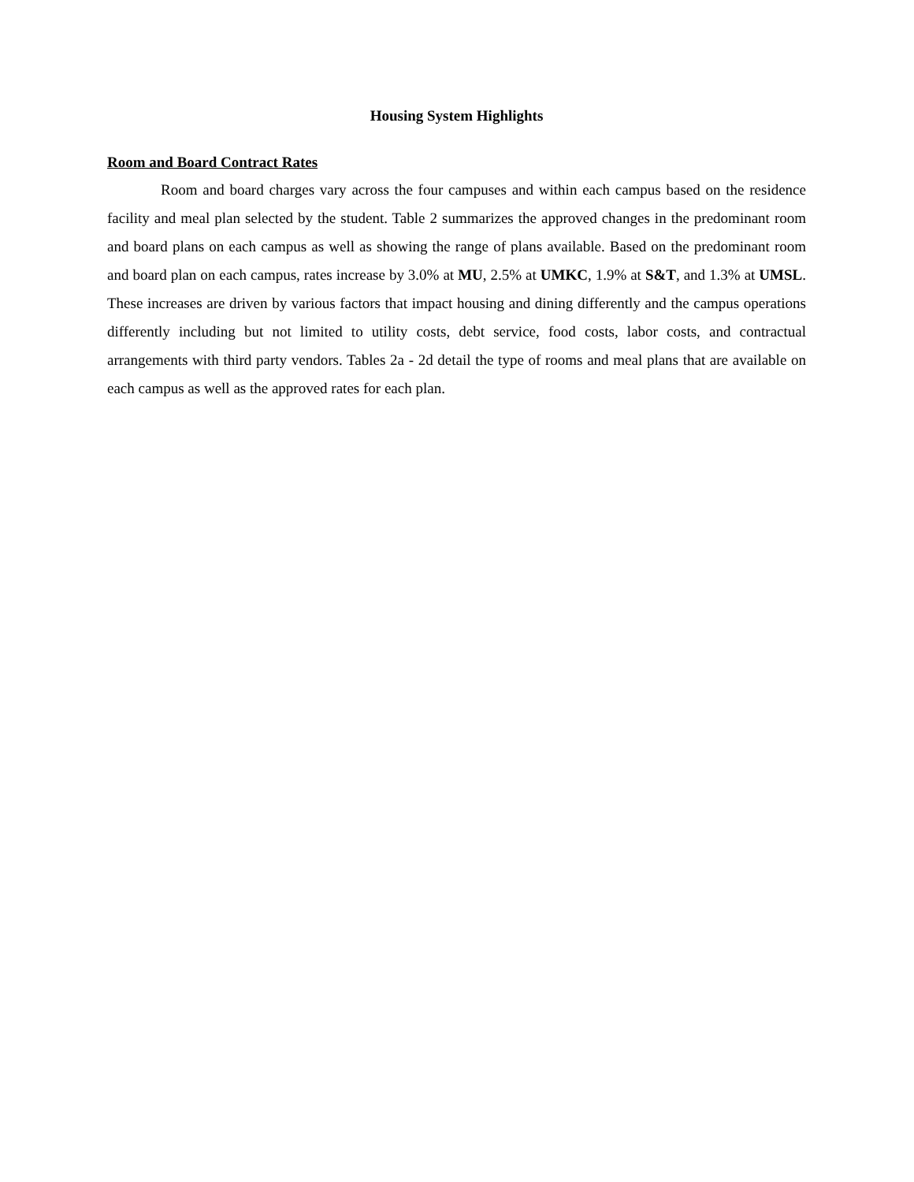Housing System Highlights
Room and Board Contract Rates
Room and board charges vary across the four campuses and within each campus based on the residence facility and meal plan selected by the student. Table 2 summarizes the approved changes in the predominant room and board plans on each campus as well as showing the range of plans available. Based on the predominant room and board plan on each campus, rates increase by 3.0% at MU, 2.5% at UMKC, 1.9% at S&T, and 1.3% at UMSL. These increases are driven by various factors that impact housing and dining differently and the campus operations differently including but not limited to utility costs, debt service, food costs, labor costs, and contractual arrangements with third party vendors. Tables 2a - 2d detail the type of rooms and meal plans that are available on each campus as well as the approved rates for each plan.